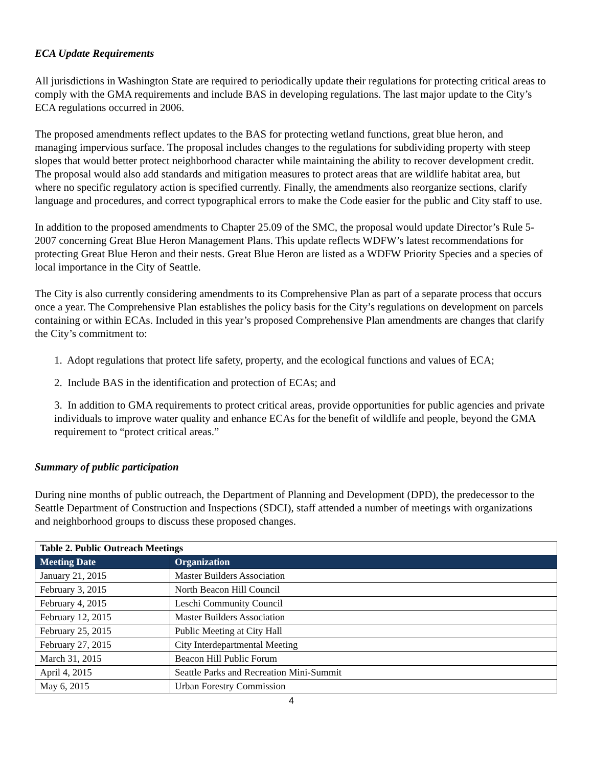ECA Update Requirements
All jurisdictions in Washington State are required to periodically update their regulations for protecting critical areas to comply with the GMA requirements and include BAS in developing regulations. The last major update to the City’s ECA regulations occurred in 2006.
The proposed amendments reflect updates to the BAS for protecting wetland functions, great blue heron, and managing impervious surface. The proposal includes changes to the regulations for subdividing property with steep slopes that would better protect neighborhood character while maintaining the ability to recover development credit. The proposal would also add standards and mitigation measures to protect areas that are wildlife habitat area, but where no specific regulatory action is specified currently. Finally, the amendments also reorganize sections, clarify language and procedures, and correct typographical errors to make the Code easier for the public and City staff to use.
In addition to the proposed amendments to Chapter 25.09 of the SMC, the proposal would update Director’s Rule 5-2007 concerning Great Blue Heron Management Plans. This update reflects WDFW’s latest recommendations for protecting Great Blue Heron and their nests. Great Blue Heron are listed as a WDFW Priority Species and a species of local importance in the City of Seattle.
The City is also currently considering amendments to its Comprehensive Plan as part of a separate process that occurs once a year. The Comprehensive Plan establishes the policy basis for the City’s regulations on development on parcels containing or within ECAs. Included in this year’s proposed Comprehensive Plan amendments are changes that clarify the City’s commitment to:
1. Adopt regulations that protect life safety, property, and the ecological functions and values of ECA;
2. Include BAS in the identification and protection of ECAs; and
3. In addition to GMA requirements to protect critical areas, provide opportunities for public agencies and private individuals to improve water quality and enhance ECAs for the benefit of wildlife and people, beyond the GMA requirement to “protect critical areas.”
Summary of public participation
During nine months of public outreach, the Department of Planning and Development (DPD), the predecessor to the Seattle Department of Construction and Inspections (SDCI), staff attended a number of meetings with organizations and neighborhood groups to discuss these proposed changes.
| Table 2. Public Outreach Meetings | |
| Meeting Date | Organization |
| January 21, 2015 | Master Builders Association |
| February 3, 2015 | North Beacon Hill Council |
| February 4, 2015 | Leschi Community Council |
| February 12, 2015 | Master Builders Association |
| February 25, 2015 | Public Meeting at City Hall |
| February 27, 2015 | City Interdepartmental Meeting |
| March 31, 2015 | Beacon Hill Public Forum |
| April 4, 2015 | Seattle Parks and Recreation Mini-Summit |
| May 6, 2015 | Urban Forestry Commission |
4